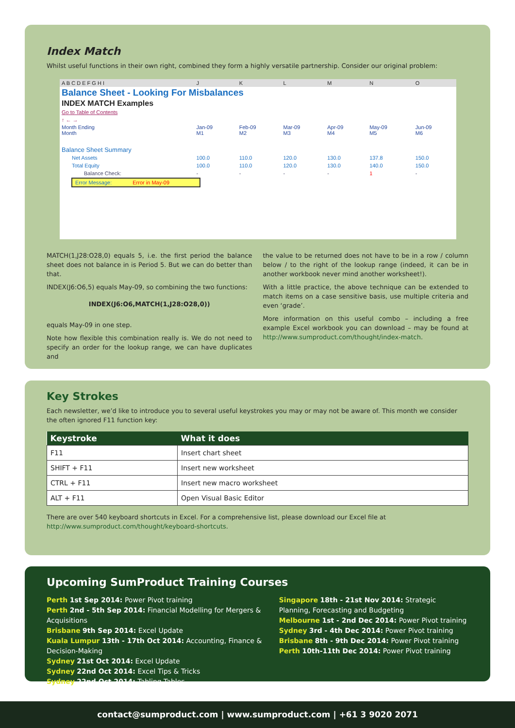Index Match
Whilst useful functions in their own right, combined they form a highly versatile partnership. Consider our original problem:
| A B C D E F G H I | J | K | L | M | N | O |
| Balance Sheet - Looking For Misbalances | | | | | | |
| INDEX MATCH Examples | | | | | | |
| Go to Table of Contents | | | | | | |
| ↑ ← → | | | | | | |
| Month Ending Month | Jan-09 M1 | Feb-09 M2 | Mar-09 M3 | Apr-09 M4 | May-09 M5 | Jun-09 M6 |
| Balance Sheet Summary | | | | | | |
| Net Assets | 100.0 | 110.0 | 120.0 | 130.0 | 137.8 | 150.0 |
| Total Equity | 100.0 | 110.0 | 120.0 | 130.0 | 140.0 | 150.0 |
| Balance Check: | - | - | - | - | 1 | - |
| Error Message: Error in May-09 | | | | | | |
MATCH(1,J28:O28,0) equals 5, i.e. the first period the balance sheet does not balance in is Period 5. But we can do better than that.
INDEX(J6:O6,5) equals May-09, so combining the two functions:
INDEX(J6:O6,MATCH(1,J28:O28,0))
equals May-09 in one step.
Note how flexible this combination really is. We do not need to specify an order for the lookup range, we can have duplicates and
the value to be returned does not have to be in a row / column below / to the right of the lookup range (indeed, it can be in another workbook never mind another worksheet!).
With a little practice, the above technique can be extended to match items on a case sensitive basis, use multiple criteria and even ‘grade’.
More information on this useful combo – including a free example Excel workbook you can download – may be found at http://www.sumproduct.com/thought/index-match.
Key Strokes
Each newsletter, we’d like to introduce you to several useful keystrokes you may or may not be aware of. This month we consider the often ignored F11 function key:
| Keystroke | What it does |
| --- | --- |
| F11 | Insert chart sheet |
| SHIFT + F11 | Insert new worksheet |
| CTRL + F11 | Insert new macro worksheet |
| ALT + F11 | Open Visual Basic Editor |
There are over 540 keyboard shortcuts in Excel. For a comprehensive list, please download our Excel file at http://www.sumproduct.com/thought/keyboard-shortcuts.
Upcoming SumProduct Training Courses
Perth 1st Sep 2014: Power Pivot training
Perth 2nd - 5th Sep 2014: Financial Modelling for Mergers & Acquisitions
Brisbane 9th Sep 2014: Excel Update
Kuala Lumpur 13th - 17th Oct 2014: Accounting, Finance & Decision-Making
Sydney 21st Oct 2014: Excel Update
Sydney 22nd Oct 2014: Excel Tips & Tricks
Sydney 22nd Oct 2014: Tabling Tables
Singapore 18th - 21st Nov 2014: Strategic Planning, Forecasting and Budgeting
Melbourne 1st - 2nd Dec 2014: Power Pivot training
Sydney 3rd - 4th Dec 2014: Power Pivot training
Brisbane 8th - 9th Dec 2014: Power Pivot training
Perth 10th-11th Dec 2014: Power Pivot training
contact@sumproduct.com | www.sumproduct.com | +61 3 9020 2071